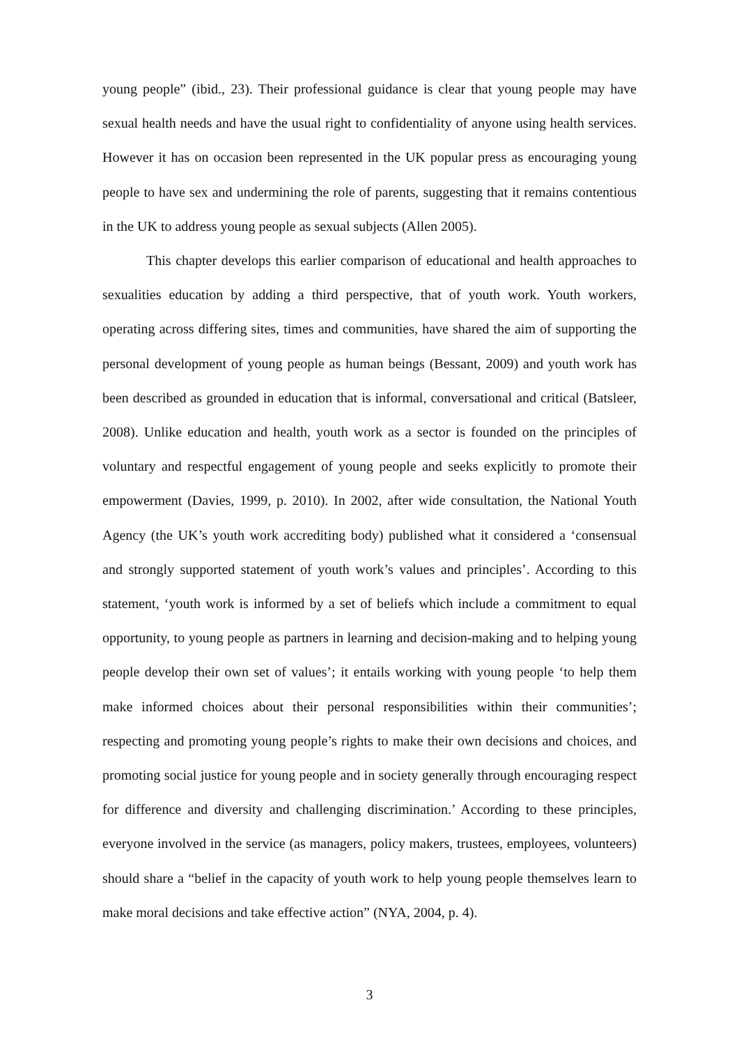young people” (ibid., 23). Their professional guidance is clear that young people may have sexual health needs and have the usual right to confidentiality of anyone using health services. However it has on occasion been represented in the UK popular press as encouraging young people to have sex and undermining the role of parents, suggesting that it remains contentious in the UK to address young people as sexual subjects (Allen 2005).
This chapter develops this earlier comparison of educational and health approaches to sexualities education by adding a third perspective, that of youth work. Youth workers, operating across differing sites, times and communities, have shared the aim of supporting the personal development of young people as human beings (Bessant, 2009) and youth work has been described as grounded in education that is informal, conversational and critical (Batsleer, 2008). Unlike education and health, youth work as a sector is founded on the principles of voluntary and respectful engagement of young people and seeks explicitly to promote their empowerment (Davies, 1999, p. 2010). In 2002, after wide consultation, the National Youth Agency (the UK’s youth work accrediting body) published what it considered a ‘consensual and strongly supported statement of youth work’s values and principles’. According to this statement, ‘youth work is informed by a set of beliefs which include a commitment to equal opportunity, to young people as partners in learning and decision-making and to helping young people develop their own set of values’; it entails working with young people ‘to help them make informed choices about their personal responsibilities within their communities’; respecting and promoting young people’s rights to make their own decisions and choices, and promoting social justice for young people and in society generally through encouraging respect for difference and diversity and challenging discrimination.’ According to these principles, everyone involved in the service (as managers, policy makers, trustees, employees, volunteers) should share a “belief in the capacity of youth work to help young people themselves learn to make moral decisions and take effective action” (NYA, 2004, p. 4).
3